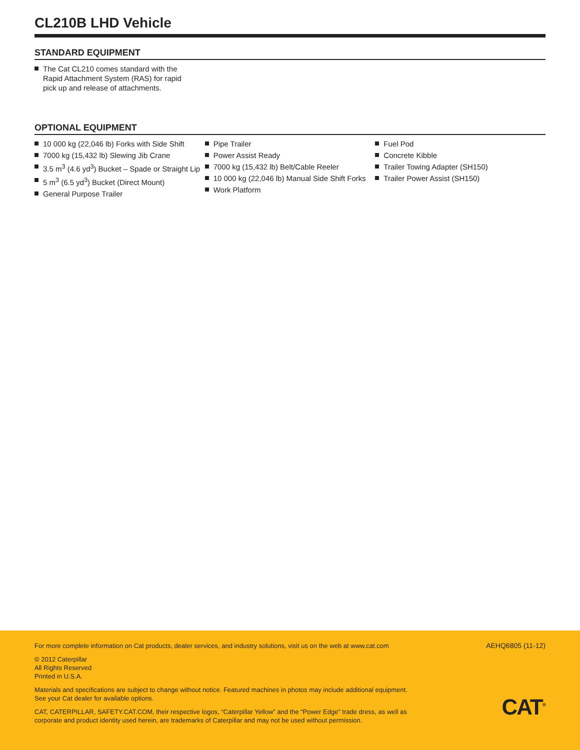CL210B LHD Vehicle
STANDARD EQUIPMENT
The Cat CL210 comes standard with the Rapid Attachment System (RAS) for rapid pick up and release of attachments.
OPTIONAL EQUIPMENT
10 000 kg (22,046 lb) Forks with Side Shift
7000 kg (15,432 lb) Slewing Jib Crane
3.5 m<sup>3</sup> (4.6 yd<sup>3</sup>) Bucket – Spade or Straight Lip
5 m<sup>3</sup> (6.5 yd<sup>3</sup>) Bucket (Direct Mount)
General Purpose Trailer
Pipe Trailer
Power Assist Ready
7000 kg (15,432 lb) Belt/Cable Reeler
10 000 kg (22,046 lb) Manual Side Shift Forks
Work Platform
Fuel Pod
Concrete Kibble
Trailer Towing Adapter (SH150)
Trailer Power Assist (SH150)
For more complete information on Cat products, dealer services, and industry solutions, visit us on the web at www.cat.com
© 2012 Caterpillar
All Rights Reserved
Printed in U.S.A.
Materials and specifications are subject to change without notice. Featured machines in photos may include additional equipment. See your Cat dealer for available options.
CAT, CATERPILLAR, SAFETY.CAT.COM, their respective logos, “Caterpillar Yellow” and the “Power Edge” trade dress, as well as corporate and product identity used herein, are trademarks of Caterpillar and may not be used without permission.
AEHQ6805 (11-12)
CAT<sup>®</sup>